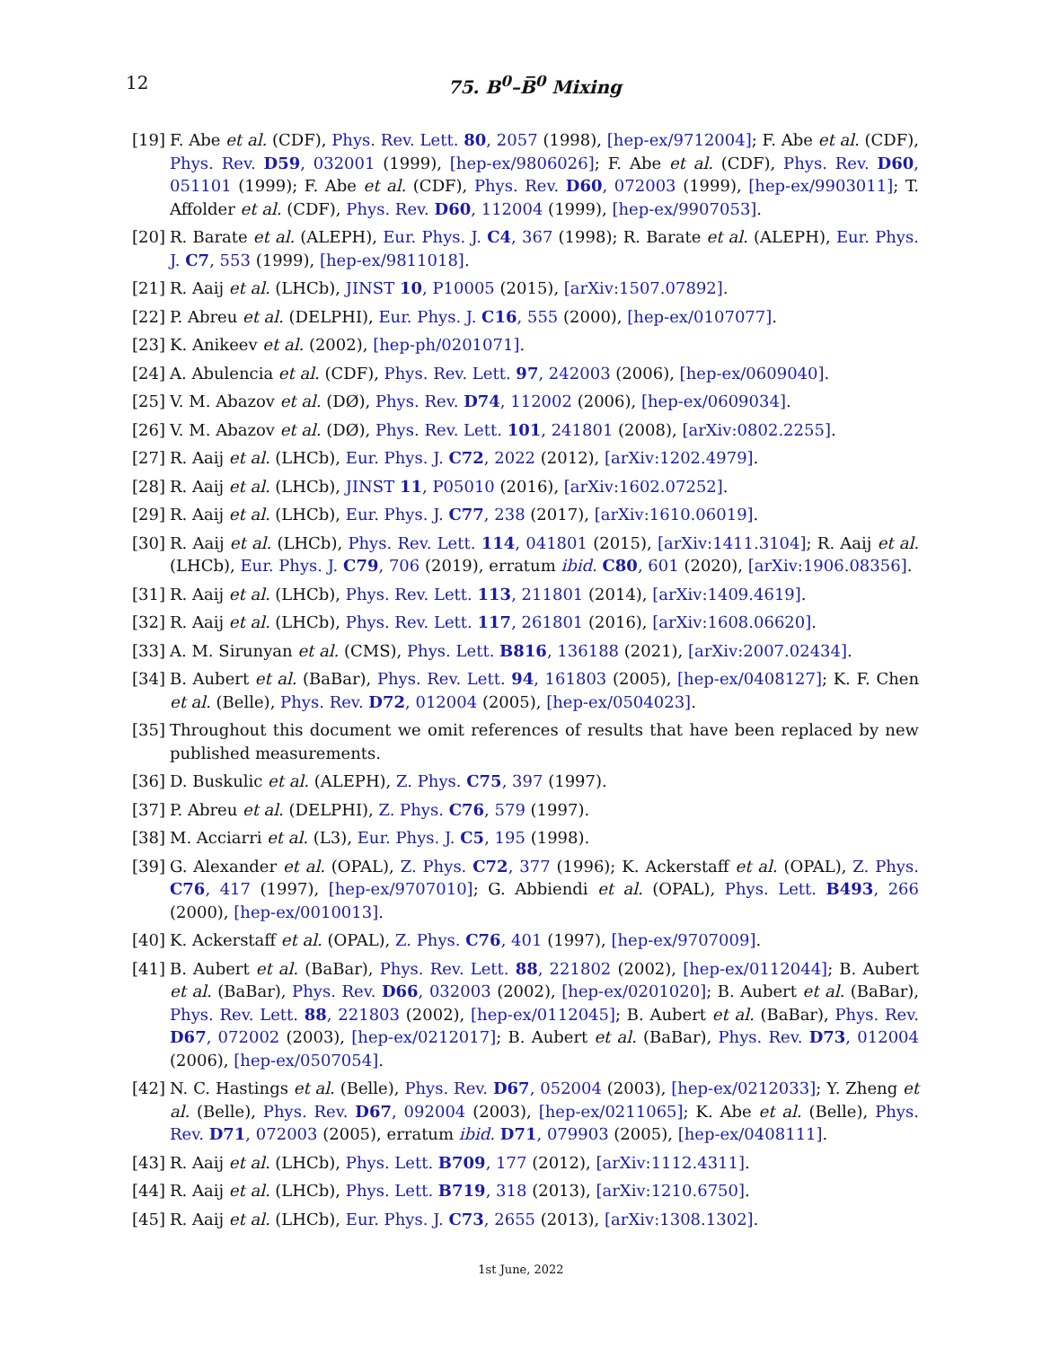12
75. B<sup>0</sup>–B̅<sup>0</sup> Mixing
[19] F. Abe et al. (CDF), Phys. Rev. Lett. 80, 2057 (1998), [hep-ex/9712004]; F. Abe et al. (CDF), Phys. Rev. D59, 032001 (1999), [hep-ex/9806026]; F. Abe et al. (CDF), Phys. Rev. D60, 051101 (1999); F. Abe et al. (CDF), Phys. Rev. D60, 072003 (1999), [hep-ex/9903011]; T. Affolder et al. (CDF), Phys. Rev. D60, 112004 (1999), [hep-ex/9907053].
[20] R. Barate et al. (ALEPH), Eur. Phys. J. C4, 367 (1998); R. Barate et al. (ALEPH), Eur. Phys. J. C7, 553 (1999), [hep-ex/9811018].
[21] R. Aaij et al. (LHCb), JINST 10, P10005 (2015), [arXiv:1507.07892].
[22] P. Abreu et al. (DELPHI), Eur. Phys. J. C16, 555 (2000), [hep-ex/0107077].
[23] K. Anikeev et al. (2002), [hep-ph/0201071].
[24] A. Abulencia et al. (CDF), Phys. Rev. Lett. 97, 242003 (2006), [hep-ex/0609040].
[25] V. M. Abazov et al. (DØ), Phys. Rev. D74, 112002 (2006), [hep-ex/0609034].
[26] V. M. Abazov et al. (DØ), Phys. Rev. Lett. 101, 241801 (2008), [arXiv:0802.2255].
[27] R. Aaij et al. (LHCb), Eur. Phys. J. C72, 2022 (2012), [arXiv:1202.4979].
[28] R. Aaij et al. (LHCb), JINST 11, P05010 (2016), [arXiv:1602.07252].
[29] R. Aaij et al. (LHCb), Eur. Phys. J. C77, 238 (2017), [arXiv:1610.06019].
[30] R. Aaij et al. (LHCb), Phys. Rev. Lett. 114, 041801 (2015), [arXiv:1411.3104]; R. Aaij et al. (LHCb), Eur. Phys. J. C79, 706 (2019), erratum ibid. C80, 601 (2020), [arXiv:1906.08356].
[31] R. Aaij et al. (LHCb), Phys. Rev. Lett. 113, 211801 (2014), [arXiv:1409.4619].
[32] R. Aaij et al. (LHCb), Phys. Rev. Lett. 117, 261801 (2016), [arXiv:1608.06620].
[33] A. M. Sirunyan et al. (CMS), Phys. Lett. B816, 136188 (2021), [arXiv:2007.02434].
[34] B. Aubert et al. (BaBar), Phys. Rev. Lett. 94, 161803 (2005), [hep-ex/0408127]; K. F. Chen et al. (Belle), Phys. Rev. D72, 012004 (2005), [hep-ex/0504023].
[35] Throughout this document we omit references of results that have been replaced by new published measurements.
[36] D. Buskulic et al. (ALEPH), Z. Phys. C75, 397 (1997).
[37] P. Abreu et al. (DELPHI), Z. Phys. C76, 579 (1997).
[38] M. Acciarri et al. (L3), Eur. Phys. J. C5, 195 (1998).
[39] G. Alexander et al. (OPAL), Z. Phys. C72, 377 (1996); K. Ackerstaff et al. (OPAL), Z. Phys. C76, 417 (1997), [hep-ex/9707010]; G. Abbiendi et al. (OPAL), Phys. Lett. B493, 266 (2000), [hep-ex/0010013].
[40] K. Ackerstaff et al. (OPAL), Z. Phys. C76, 401 (1997), [hep-ex/9707009].
[41] B. Aubert et al. (BaBar), Phys. Rev. Lett. 88, 221802 (2002), [hep-ex/0112044]; B. Aubert et al. (BaBar), Phys. Rev. D66, 032003 (2002), [hep-ex/0201020]; B. Aubert et al. (BaBar), Phys. Rev. Lett. 88, 221803 (2002), [hep-ex/0112045]; B. Aubert et al. (BaBar), Phys. Rev. D67, 072002 (2003), [hep-ex/0212017]; B. Aubert et al. (BaBar), Phys. Rev. D73, 012004 (2006), [hep-ex/0507054].
[42] N. C. Hastings et al. (Belle), Phys. Rev. D67, 052004 (2003), [hep-ex/0212033]; Y. Zheng et al. (Belle), Phys. Rev. D67, 092004 (2003), [hep-ex/0211065]; K. Abe et al. (Belle), Phys. Rev. D71, 072003 (2005), erratum ibid. D71, 079903 (2005), [hep-ex/0408111].
[43] R. Aaij et al. (LHCb), Phys. Lett. B709, 177 (2012), [arXiv:1112.4311].
[44] R. Aaij et al. (LHCb), Phys. Lett. B719, 318 (2013), [arXiv:1210.6750].
[45] R. Aaij et al. (LHCb), Eur. Phys. J. C73, 2655 (2013), [arXiv:1308.1302].
1st June, 2022